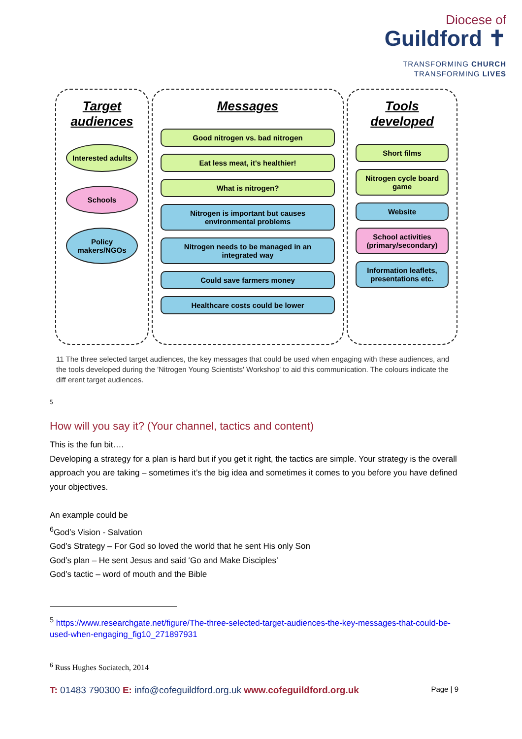Diocese of
Guildford ✝
TRANSFORMING CHURCH
TRANSFORMING LIVES
Target audiences
Interested adults
Schools
Policy makers/NGOs
Messages
Good nitrogen vs. bad nitrogen
Eat less meat, it's healthier!
What is nitrogen?
Nitrogen is important but causes environmental problems
Nitrogen needs to be managed in an integrated way
Could save farmers money
Healthcare costs could be lower
Tools developed
Short films
Nitrogen cycle board game
Website
School activities (primary/secondary)
Information leaflets, presentations etc.
11 The three selected target audiences, the key messages that could be used when engaging with these audiences, and the tools developed during the 'Nitrogen Young Scientists' Workshop' to aid this communication. The colours indicate the diff erent target audiences.
5
How will you say it? (Your channel, tactics and content)
This is the fun bit….
Developing a strategy for a plan is hard but if you get it right, the tactics are simple. Your strategy is the overall approach you are taking – sometimes it’s the big idea and sometimes it comes to you before you have defined your objectives.
An example could be
<sup>6</sup> God’s Vision - Salvation
God’s Strategy – For God so loved the world that he sent His only Son
God’s plan – He sent Jesus and said ‘Go and Make Disciples’
God’s tactic – word of mouth and the Bible
<sup>5</sup> https://www.researchgate.net/figure/The-three-selected-target-audiences-the-key-messages-that-could-be-used-when-engaging_fig10_271897931
<sup>6</sup> Russ Hughes Sociatech, 2014
T: 01483 790300 E: info@cofeguildford.org.uk www.cofeguildford.org.uk Page | 9